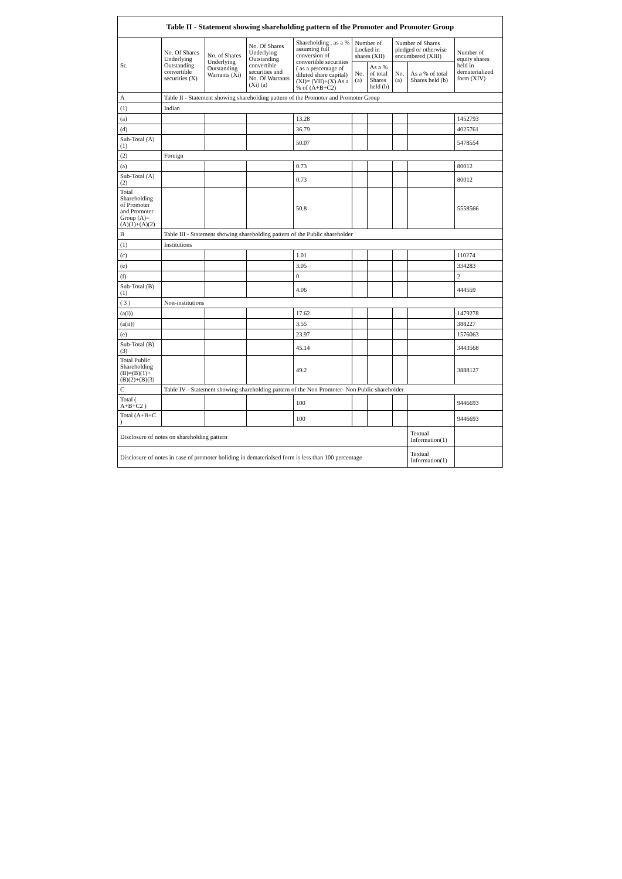| Table II - Statement showing shareholding pattern of the Promoter and Promoter Group | | | | | | | | | |
| --- | --- | --- | --- | --- | --- | --- | --- | --- | --- |
| Sr. | No. Of Shares Underlying Outstanding convertible securities (X) | No. of Shares Underlying Outstanding Warrants (Xi) | No. Of Shares Underlying Outstanding convertible securities and No. Of Warrants (Xi) (a) | Shareholding , as a % assuming full conversion of convertible securities ( as a percentage of diluted share capital) (XI)= (VII)+(X) As a % of (A+B+C2) | Number of Locked in shares (XII) | | Number of Shares pledged or otherwise encumbered (XIII) | | Number of equity shares held in dematerialized form (XIV) |
| | | | | | No. (a) | As a % of total Shares held (b) | No. (a) | As a % of total Shares held (b) | |
| A | Table II - Statement showing shareholding pattern of the Promoter and Promoter Group | | | | | | | | |
| (1) | Indian | | | | | | | | |
| (a) | | | | 13.28 | | | | | 1452793 |
| (d) | | | | 36.79 | | | | | 4025761 |
| Sub-Total (A)(1) | | | | 50.07 | | | | | 5478554 |
| (2) | Foreign | | | | | | | | |
| (a) | | | | 0.73 | | | | | 80012 |
| Sub-Total (A)(2) | | | | 0.73 | | | | | 80012 |
| Total Shareholding of Promoter and Promoter Group (A)= (A)(1)+(A)(2) | | | | 50.8 | | | | | 5558566 |
| B | Table III - Statement showing shareholding pattern of the Public shareholder | | | | | | | | |
| (1) | Institutions | | | | | | | | |
| (c) | | | | 1.01 | | | | | 110274 |
| (e) | | | | 3.05 | | | | | 334283 |
| (f) | | | | 0 | | | | | 2 |
| Sub-Total (B)(1) | | | | 4.06 | | | | | 444559 |
| ( 3 ) | Non-institutions | | | | | | | | |
| (a(i)) | | | | 17.62 | | | | | 1479278 |
| (a(ii)) | | | | 3.55 | | | | | 388227 |
| (e) | | | | 23.97 | | | | | 1576063 |
| Sub-Total (B)(3) | | | | 45.14 | | | | | 3443568 |
| Total Public Shareholding (B)=(B)(1)+(B)(2)+(B)(3) | | | | 49.2 | | | | | 3888127 |
| C | Table IV - Statement showing shareholding pattern of the Non Promoter- Non Public shareholder | | | | | | | | |
| Total ( A+B+C2 ) | | | | 100 | | | | | 9446693 |
| Total (A+B+C ) | | | | 100 | | | | | 9446693 |
| Disclosure of notes on shareholding pattern | | | | | | | | Textual Information(1) | |
| Disclosure of notes in case of promoter holiding in dematerialsed form is less than 100 percentage | | | | | | | | Textual Information(1) | |